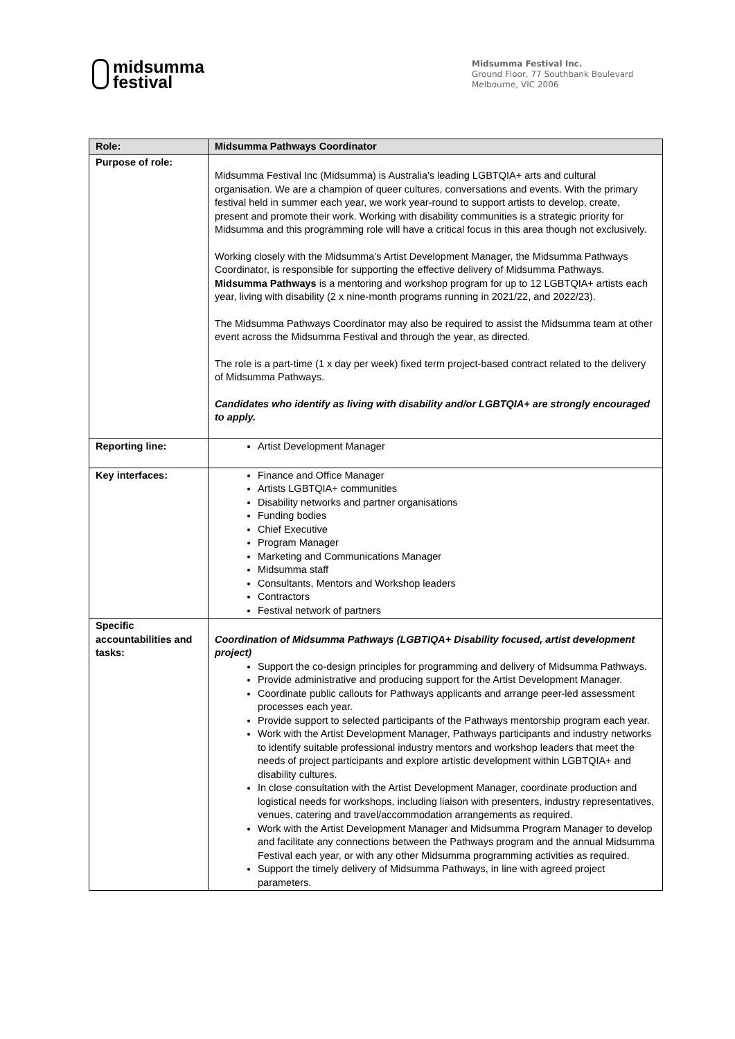midsumma
festival
Midsumma Festival Inc.
Ground Floor, 77 Southbank Boulevard
Melbourne, VIC 2006
| Role: | Midsumma Pathways Coordinator |
| Purpose of role: | Midsumma Festival Inc (Midsumma) is Australia's leading LGBTQIA+ arts and cultural organisation. We are a champion of queer cultures, conversations and events. With the primary festival held in summer each year, we work year-round to support artists to develop, create, present and promote their work. Working with disability communities is a strategic priority for Midsumma and this programming role will have a critical focus in this area though not exclusively. Working closely with the Midsumma’s Artist Development Manager, the Midsumma Pathways Coordinator, is responsible for supporting the effective delivery of Midsumma Pathways. Midsumma Pathways is a mentoring and workshop program for up to 12 LGBTQIA+ artists each year, living with disability (2 x nine-month programs running in 2021/22, and 2022/23). The Midsumma Pathways Coordinator may also be required to assist the Midsumma team at other event across the Midsumma Festival and through the year, as directed. The role is a part-time (1 x day per week) fixed term project-based contract related to the delivery of Midsumma Pathways. Candidates who identify as living with disability and/or LGBTQIA+ are strongly encouraged to apply. |
| Reporting line: | Artist Development Manager |
| Key interfaces: | Finance and Office Manager Artists LGBTQIA+ communities Disability networks and partner organisations Funding bodies Chief Executive Program Manager Marketing and Communications Manager Midsumma staff Consultants, Mentors and Workshop leaders Contractors Festival network of partners |
| Specific accountabilities and tasks: | Coordination of Midsumma Pathways (LGBTIQA+ Disability focused, artist development project) Support the co-design principles for programming and delivery of Midsumma Pathways. Provide administrative and producing support for the Artist Development Manager. Coordinate public callouts for Pathways applicants and arrange peer-led assessment processes each year. Provide support to selected participants of the Pathways mentorship program each year. Work with the Artist Development Manager, Pathways participants and industry networks to identify suitable professional industry mentors and workshop leaders that meet the needs of project participants and explore artistic development within LGBTQIA+ and disability cultures. In close consultation with the Artist Development Manager, coordinate production and logistical needs for workshops, including liaison with presenters, industry representatives, venues, catering and travel/accommodation arrangements as required. Work with the Artist Development Manager and Midsumma Program Manager to develop and facilitate any connections between the Pathways program and the annual Midsumma Festival each year, or with any other Midsumma programming activities as required. Support the timely delivery of Midsumma Pathways, in line with agreed project parameters. |